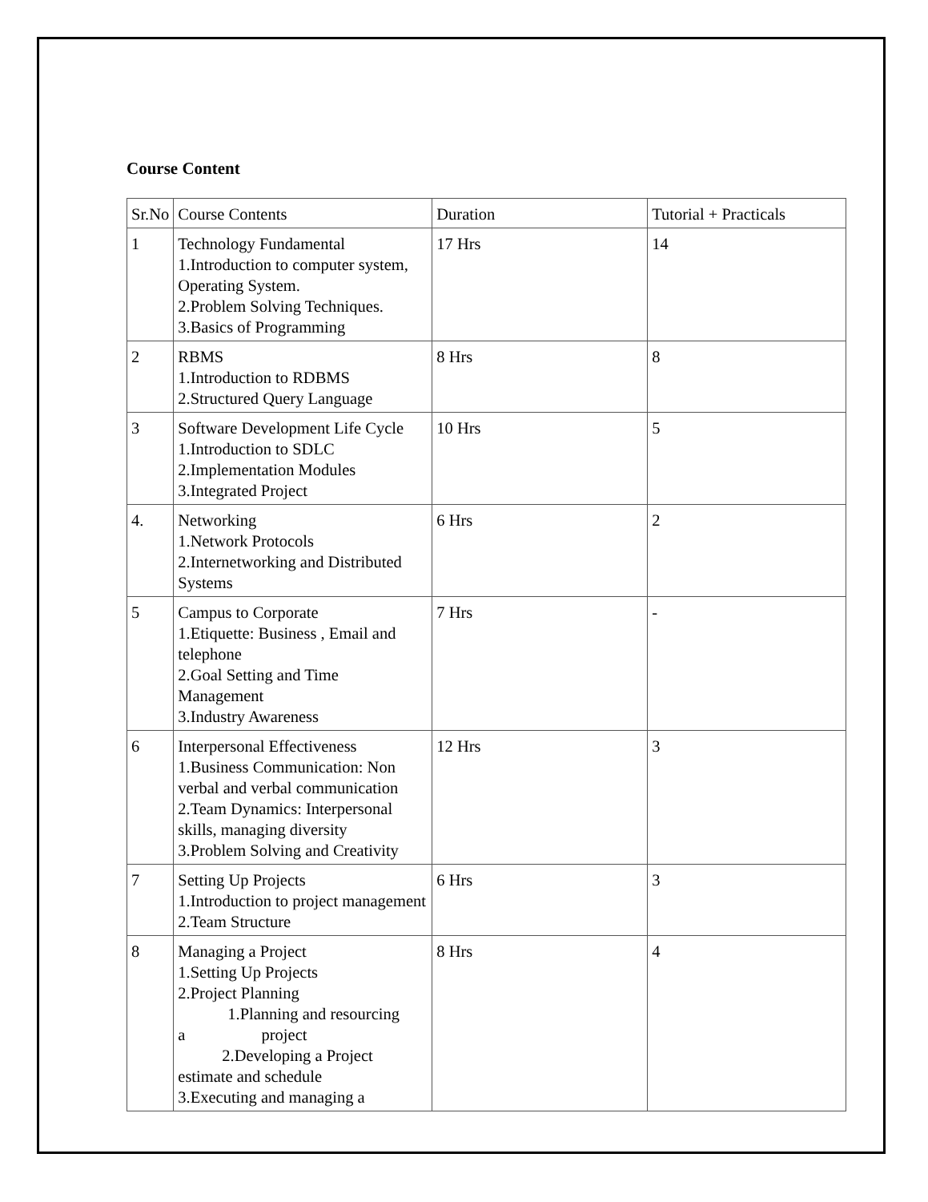Course Content
| Sr.No | Course Contents | Duration | Tutorial + Practicals |
| 1 | Technology Fundamental 1.Introduction to computer system, Operating System. 2.Problem Solving Techniques. 3.Basics of Programming | 17 Hrs | 14 |
| 2 | RBMS 1.Introduction to RDBMS 2.Structured Query Language | 8 Hrs | 8 |
| 3 | Software Development Life Cycle 1.Introduction to SDLC 2.Implementation Modules 3.Integrated Project | 10 Hrs | 5 |
| 4. | Networking 1.Network Protocols 2.Internetworking and Distributed Systems | 6 Hrs | 2 |
| 5 | Campus to Corporate 1.Etiquette: Business , Email and telephone 2.Goal Setting and Time Management 3.Industry Awareness | 7 Hrs | - |
| 6 | Interpersonal Effectiveness 1.Business Communication: Non verbal and verbal communication 2.Team Dynamics: Interpersonal skills, managing diversity 3.Problem Solving and Creativity | 12 Hrs | 3 |
| 7 | Setting Up Projects 1.Introduction to project management 2.Team Structure | 6 Hrs | 3 |
| 8 | Managing a Project 1.Setting Up Projects 2.Project Planning 1.Planning and resourcing a project 2.Developing a Project estimate and schedule 3.Executing and managing a | 8 Hrs | 4 |